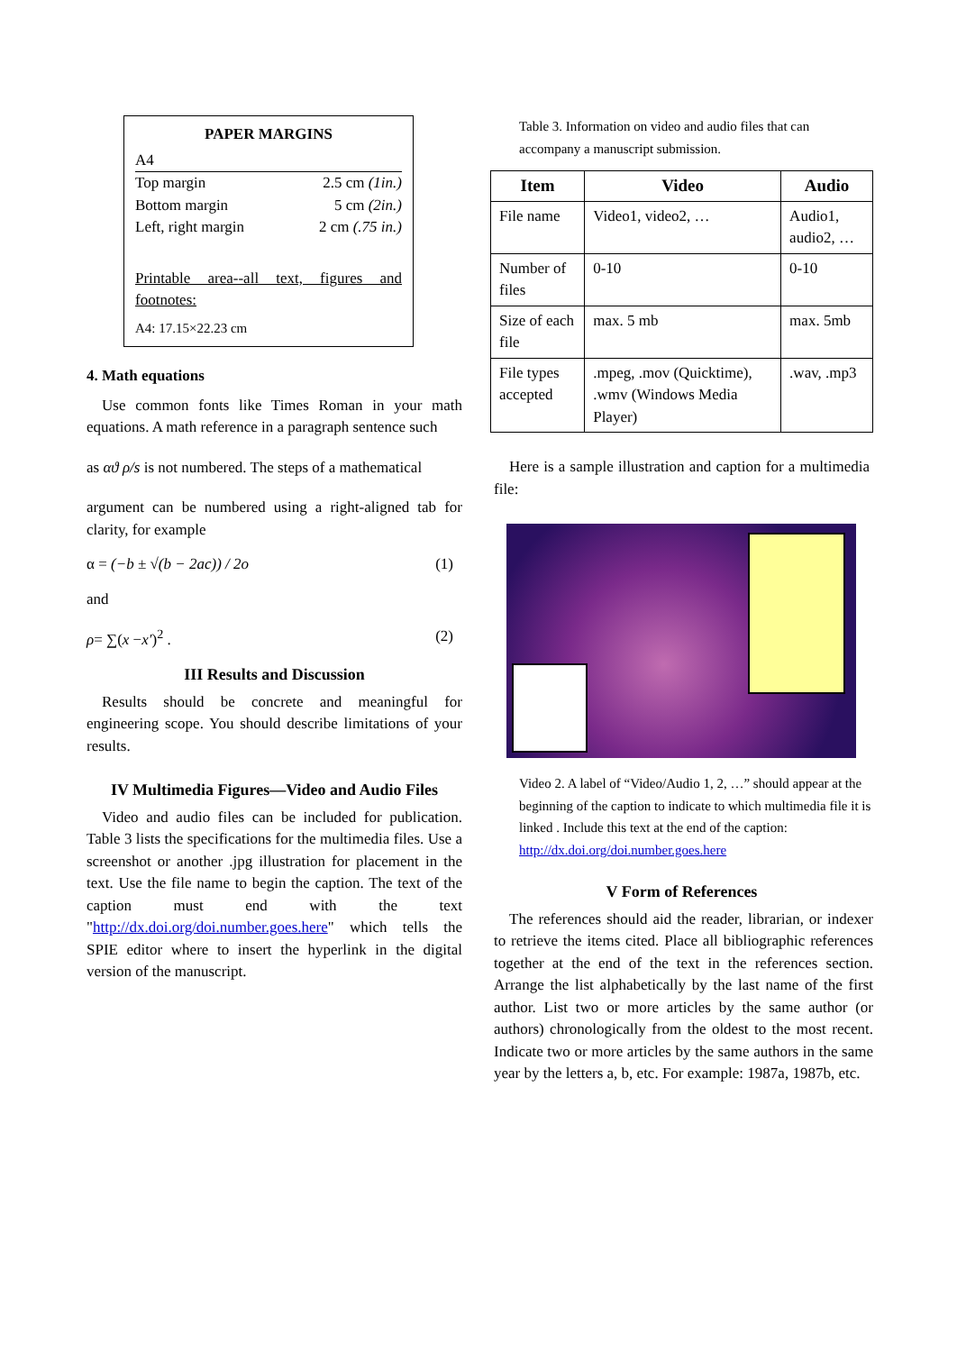PAPER MARGINS
A4
Top margin 2.5 cm (1in.)
Bottom margin 5 cm (2in.)
Left, right margin 2 cm (.75 in.)
Printable area--all text, figures and footnotes:
A4: 17.15×22.23 cm
4. Math equations
Use common fonts like Times Roman in your math equations. A math reference in a paragraph sentence such
as αϑ ρ/s is not numbered. The steps of a mathematical
argument can be numbered using a right-aligned tab for clarity, for example
α = (−b ± √(b − 2ac)) / 2o (1)
and
ρ= ∑(x −x′)<sup>2</sup> . (2)
III Results and Discussion
Results should be concrete and meaningful for engineering scope. You should describe limitations of your results.
IV Multimedia Figures—Video and Audio Files
Video and audio files can be included for publication. Table 3 lists the specifications for the multimedia files. Use a screenshot or another .jpg illustration for placement in the text. Use the file name to begin the caption. The text of the caption must end with the text "http://dx.doi.org/doi.number.goes.here" which tells the SPIE editor where to insert the hyperlink in the digital version of the manuscript.
Table 3. Information on video and audio files that can accompany a manuscript submission.
| Item | Video | Audio |
| --- | --- | --- |
| File name | Video1, video2, … | Audio1, audio2, … |
| Number of files | 0-10 | 0-10 |
| Size of each file | max. 5 mb | max. 5mb |
| File types accepted | .mpeg, .mov (Quicktime), .wmv (Windows Media Player) | .wav, .mp3 |
Here is a sample illustration and caption for a multimedia file:
Video 2. A label of “Video/Audio 1, 2, …” should appear at the beginning of the caption to indicate to which multimedia file it is linked . Include this text at the end of the caption:
http://dx.doi.org/doi.number.goes.here
V Form of References
The references should aid the reader, librarian, or indexer to retrieve the items cited. Place all bibliographic references together at the end of the text in the references section. Arrange the list alphabetically by the last name of the first author. List two or more articles by the same author (or authors) chronologically from the oldest to the most recent. Indicate two or more articles by the same authors in the same year by the letters a, b, etc. For example: 1987a, 1987b, etc.